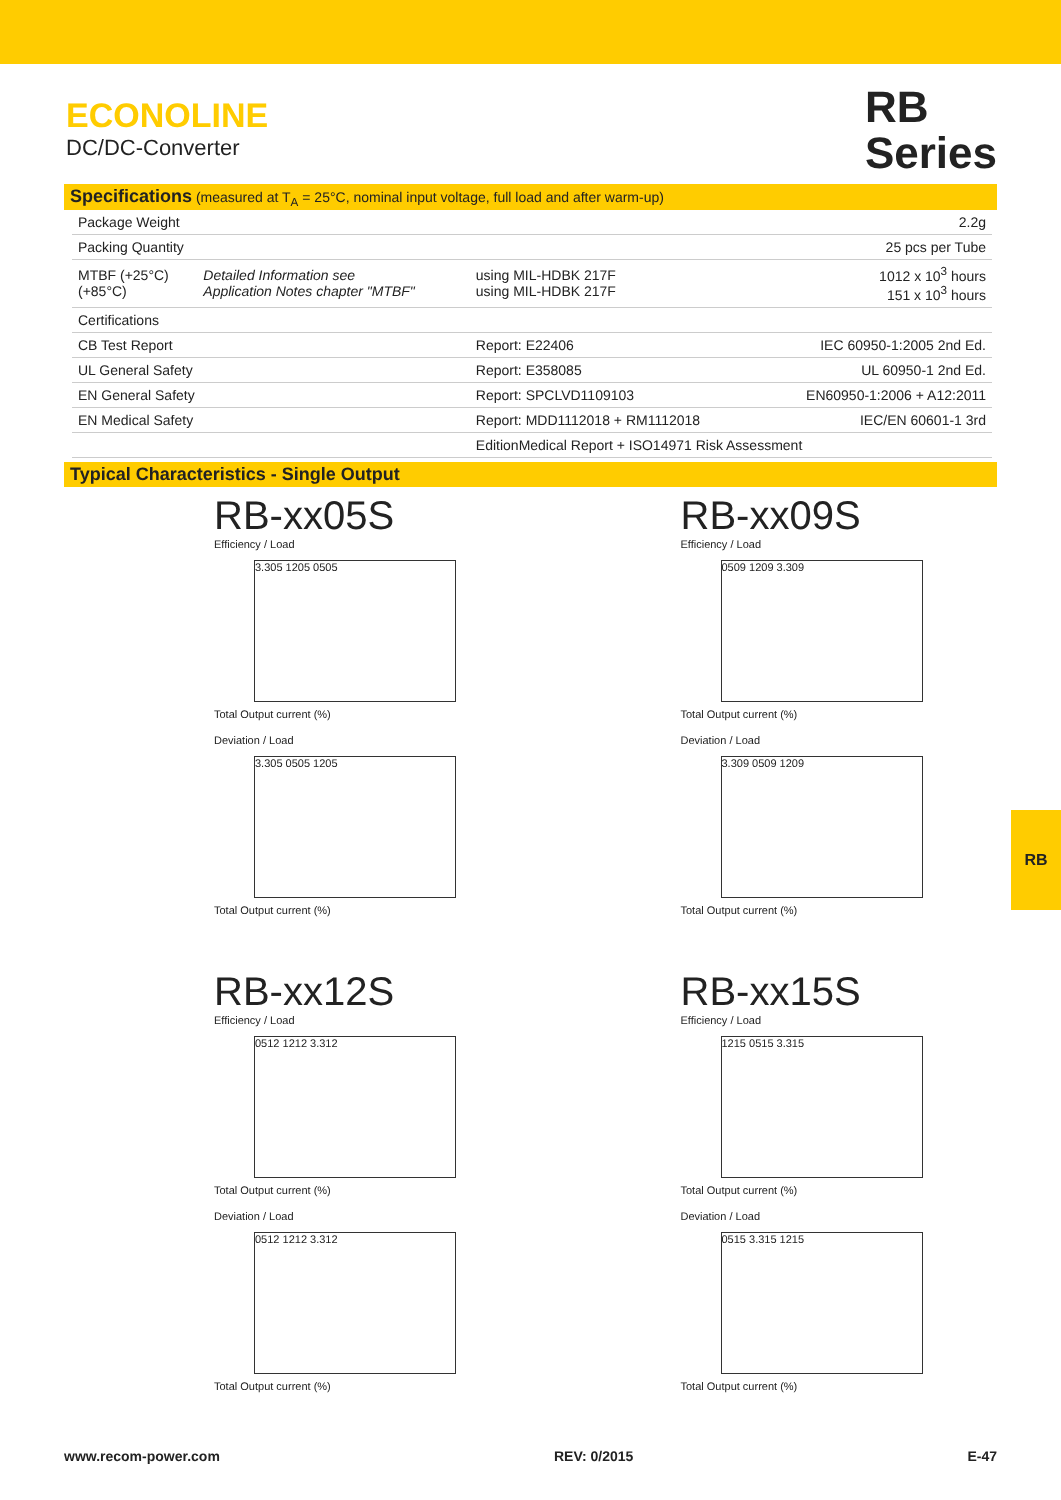ECONOLINE
DC/DC-Converter
RB
Series
Specifications (measured at T<sub>A</sub> = 25°C, nominal input voltage, full load and after warm-up)
| Package Weight | | | 2.2g |
| Packing Quantity | | | 25 pcs per Tube |
| MTBF (+25°C) (+85°C) | Detailed Information see Application Notes chapter "MTBF" | using MIL-HDBK 217F using MIL-HDBK 217F | 1012 x 10<sup>3</sup> hours 151 x 10<sup>3</sup> hours |
| Certifications | | | |
| CB Test Report | | Report: E22406 | IEC 60950-1:2005 2nd Ed. |
| UL General Safety | | Report: E358085 | UL 60950-1 2nd Ed. |
| EN General Safety | | Report: SPCLVD1109103 | EN60950-1:2006 + A12:2011 |
| EN Medical Safety | | Report: MDD1112018 + RM1112018 | IEC/EN 60601-1 3rd |
| | | EditionMedical Report + ISO14971 Risk Assessment | |
Typical Characteristics - Single Output
RB-xx05S
Efficiency / Load
3.305 1205 0505
Total Output current (%)
Deviation / Load
3.305 0505 1205
Total Output current (%)
RB-xx09S
Efficiency / Load
0509 1209 3.309
Total Output current (%)
Deviation / Load
3.309 0509 1209
Total Output current (%)
RB-xx12S
Efficiency / Load
0512 1212 3.312
Total Output current (%)
Deviation / Load
0512 1212 3.312
Total Output current (%)
RB-xx15S
Efficiency / Load
1215 0515 3.315
Total Output current (%)
Deviation / Load
0515 3.315 1215
Total Output current (%)
RB
www.recom-power.com REV: 0/2015 E-47